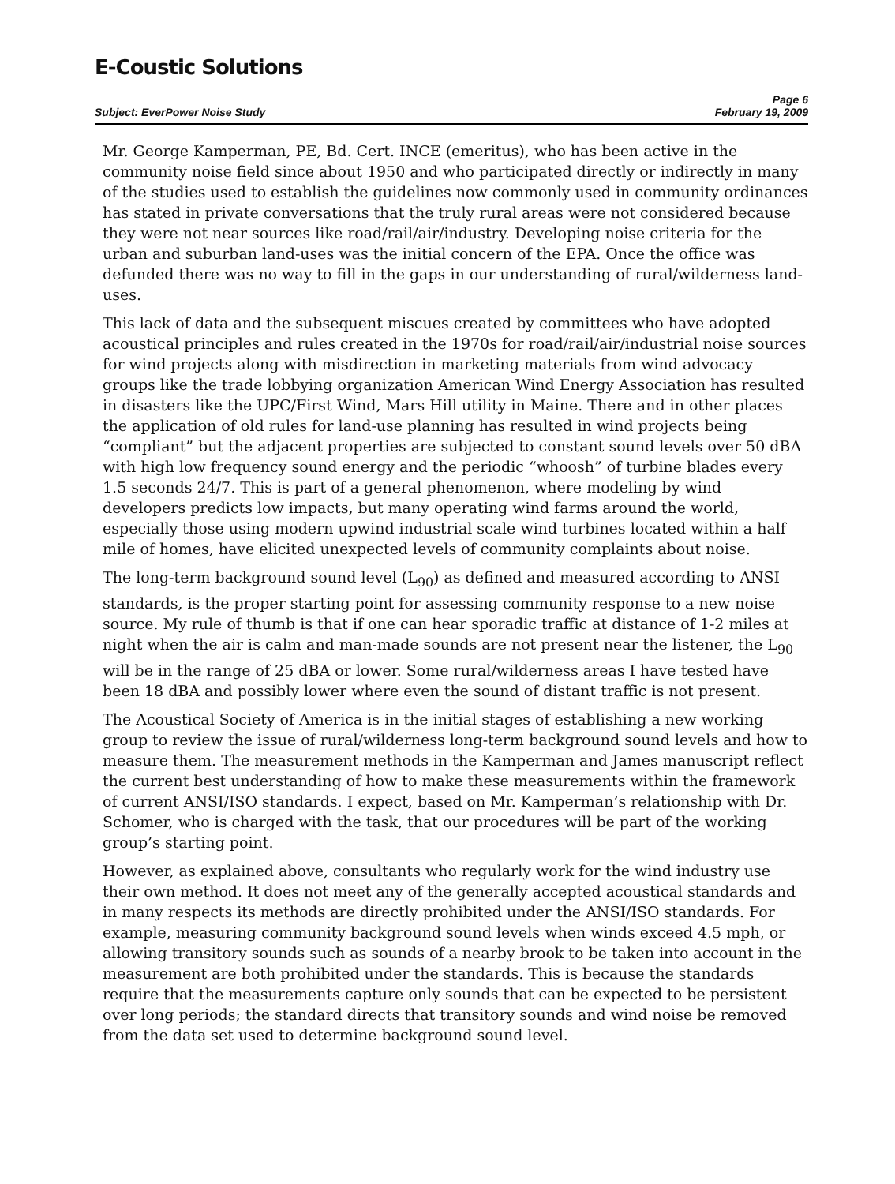E-Coustic Solutions
Page 6
Subject: EverPower Noise Study February 19, 2009
Mr. George Kamperman, PE, Bd. Cert. INCE (emeritus), who has been active in the community noise field since about 1950 and who participated directly or indirectly in many of the studies used to establish the guidelines now commonly used in community ordinances has stated in private conversations that the truly rural areas were not considered because they were not near sources like road/rail/air/industry. Developing noise criteria for the urban and suburban land-uses was the initial concern of the EPA. Once the office was defunded there was no way to fill in the gaps in our understanding of rural/wilderness land-uses.
This lack of data and the subsequent miscues created by committees who have adopted acoustical principles and rules created in the 1970s for road/rail/air/industrial noise sources for wind projects along with misdirection in marketing materials from wind advocacy groups like the trade lobbying organization American Wind Energy Association has resulted in disasters like the UPC/First Wind, Mars Hill utility in Maine. There and in other places the application of old rules for land-use planning has resulted in wind projects being “compliant” but the adjacent properties are subjected to constant sound levels over 50 dBA with high low frequency sound energy and the periodic “whoosh” of turbine blades every 1.5 seconds 24/7. This is part of a general phenomenon, where modeling by wind developers predicts low impacts, but many operating wind farms around the world, especially those using modern upwind industrial scale wind turbines located within a half mile of homes, have elicited unexpected levels of community complaints about noise.
The long-term background sound level (L<sub>90</sub>) as defined and measured according to ANSI standards, is the proper starting point for assessing community response to a new noise source. My rule of thumb is that if one can hear sporadic traffic at distance of 1-2 miles at night when the air is calm and man-made sounds are not present near the listener, the L<sub>90</sub> will be in the range of 25 dBA or lower. Some rural/wilderness areas I have tested have been 18 dBA and possibly lower where even the sound of distant traffic is not present.
The Acoustical Society of America is in the initial stages of establishing a new working group to review the issue of rural/wilderness long-term background sound levels and how to measure them. The measurement methods in the Kamperman and James manuscript reflect the current best understanding of how to make these measurements within the framework of current ANSI/ISO standards. I expect, based on Mr. Kamperman’s relationship with Dr. Schomer, who is charged with the task, that our procedures will be part of the working group’s starting point.
However, as explained above, consultants who regularly work for the wind industry use their own method. It does not meet any of the generally accepted acoustical standards and in many respects its methods are directly prohibited under the ANSI/ISO standards. For example, measuring community background sound levels when winds exceed 4.5 mph, or allowing transitory sounds such as sounds of a nearby brook to be taken into account in the measurement are both prohibited under the standards. This is because the standards require that the measurements capture only sounds that can be expected to be persistent over long periods; the standard directs that transitory sounds and wind noise be removed from the data set used to determine background sound level.